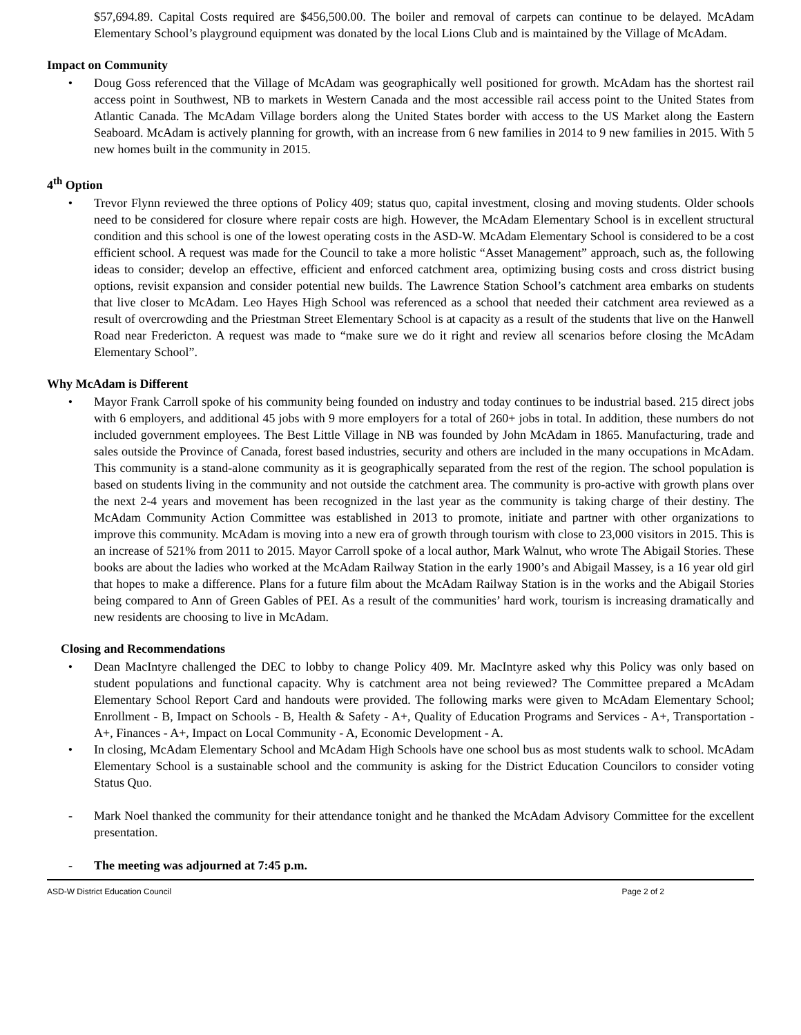$57,694.89. Capital Costs required are $456,500.00. The boiler and removal of carpets can continue to be delayed. McAdam Elementary School’s playground equipment was donated by the local Lions Club and is maintained by the Village of McAdam.
Impact on Community
• Doug Goss referenced that the Village of McAdam was geographically well positioned for growth. McAdam has the shortest rail access point in Southwest, NB to markets in Western Canada and the most accessible rail access point to the United States from Atlantic Canada. The McAdam Village borders along the United States border with access to the US Market along the Eastern Seaboard. McAdam is actively planning for growth, with an increase from 6 new families in 2014 to 9 new families in 2015. With 5 new homes built in the community in 2015.
4<sup>th</sup> Option
• Trevor Flynn reviewed the three options of Policy 409; status quo, capital investment, closing and moving students. Older schools need to be considered for closure where repair costs are high. However, the McAdam Elementary School is in excellent structural condition and this school is one of the lowest operating costs in the ASD-W. McAdam Elementary School is considered to be a cost efficient school. A request was made for the Council to take a more holistic “Asset Management” approach, such as, the following ideas to consider; develop an effective, efficient and enforced catchment area, optimizing busing costs and cross district busing options, revisit expansion and consider potential new builds. The Lawrence Station School’s catchment area embarks on students that live closer to McAdam. Leo Hayes High School was referenced as a school that needed their catchment area reviewed as a result of overcrowding and the Priestman Street Elementary School is at capacity as a result of the students that live on the Hanwell Road near Fredericton. A request was made to “make sure we do it right and review all scenarios before closing the McAdam Elementary School”.
Why McAdam is Different
• Mayor Frank Carroll spoke of his community being founded on industry and today continues to be industrial based. 215 direct jobs with 6 employers, and additional 45 jobs with 9 more employers for a total of 260+ jobs in total. In addition, these numbers do not included government employees. The Best Little Village in NB was founded by John McAdam in 1865. Manufacturing, trade and sales outside the Province of Canada, forest based industries, security and others are included in the many occupations in McAdam. This community is a stand-alone community as it is geographically separated from the rest of the region. The school population is based on students living in the community and not outside the catchment area. The community is pro-active with growth plans over the next 2-4 years and movement has been recognized in the last year as the community is taking charge of their destiny. The McAdam Community Action Committee was established in 2013 to promote, initiate and partner with other organizations to improve this community. McAdam is moving into a new era of growth through tourism with close to 23,000 visitors in 2015. This is an increase of 521% from 2011 to 2015. Mayor Carroll spoke of a local author, Mark Walnut, who wrote The Abigail Stories. These books are about the ladies who worked at the McAdam Railway Station in the early 1900’s and Abigail Massey, is a 16 year old girl that hopes to make a difference. Plans for a future film about the McAdam Railway Station is in the works and the Abigail Stories being compared to Ann of Green Gables of PEI. As a result of the communities’ hard work, tourism is increasing dramatically and new residents are choosing to live in McAdam.
Closing and Recommendations
• Dean MacIntyre challenged the DEC to lobby to change Policy 409. Mr. MacIntyre asked why this Policy was only based on student populations and functional capacity. Why is catchment area not being reviewed? The Committee prepared a McAdam Elementary School Report Card and handouts were provided. The following marks were given to McAdam Elementary School; Enrollment - B, Impact on Schools - B, Health & Safety - A+, Quality of Education Programs and Services - A+, Transportation - A+, Finances - A+, Impact on Local Community - A, Economic Development - A.
• In closing, McAdam Elementary School and McAdam High Schools have one school bus as most students walk to school. McAdam Elementary School is a sustainable school and the community is asking for the District Education Councilors to consider voting Status Quo.
- Mark Noel thanked the community for their attendance tonight and he thanked the McAdam Advisory Committee for the excellent presentation.
- The meeting was adjourned at 7:45 p.m.
ASD-W District Education Council Page 2 of 2